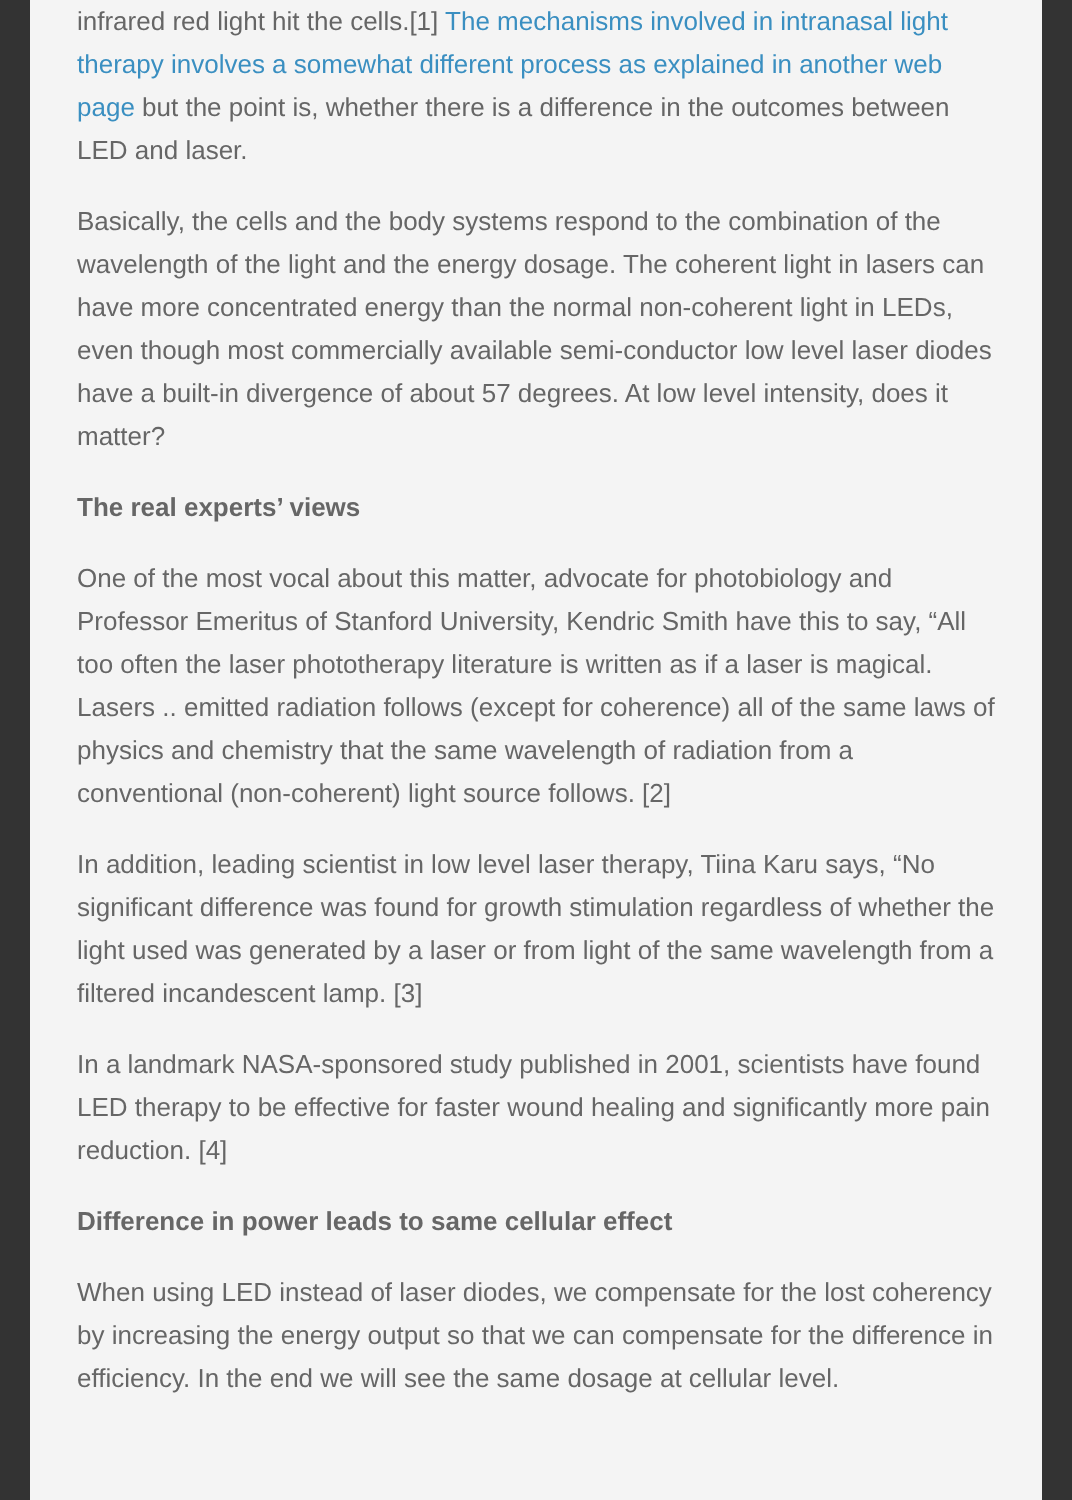infrared red light hit the cells.[1] The mechanisms involved in intranasal light therapy involves a somewhat different process as explained in another web page but the point is, whether there is a difference in the outcomes between LED and laser.
Basically, the cells and the body systems respond to the combination of the wavelength of the light and the energy dosage. The coherent light in lasers can have more concentrated energy than the normal non-coherent light in LEDs, even though most commercially available semi-conductor low level laser diodes have a built-in divergence of about 57 degrees. At low level intensity, does it matter?
The real experts’ views
One of the most vocal about this matter, advocate for photobiology and Professor Emeritus of Stanford University, Kendric Smith have this to say, “All too often the laser phototherapy literature is written as if a laser is magical. Lasers .. emitted radiation follows (except for coherence) all of the same laws of physics and chemistry that the same wavelength of radiation from a conventional (non-coherent) light source follows. [2]
In addition, leading scientist in low level laser therapy, Tiina Karu says, “No significant difference was found for growth stimulation regardless of whether the light used was generated by a laser or from light of the same wavelength from a filtered incandescent lamp. [3]
In a landmark NASA-sponsored study published in 2001, scientists have found LED therapy to be effective for faster wound healing and significantly more pain reduction. [4]
Difference in power leads to same cellular effect
When using LED instead of laser diodes, we compensate for the lost coherency by increasing the energy output so that we can compensate for the difference in efficiency. In the end we will see the same dosage at cellular level.